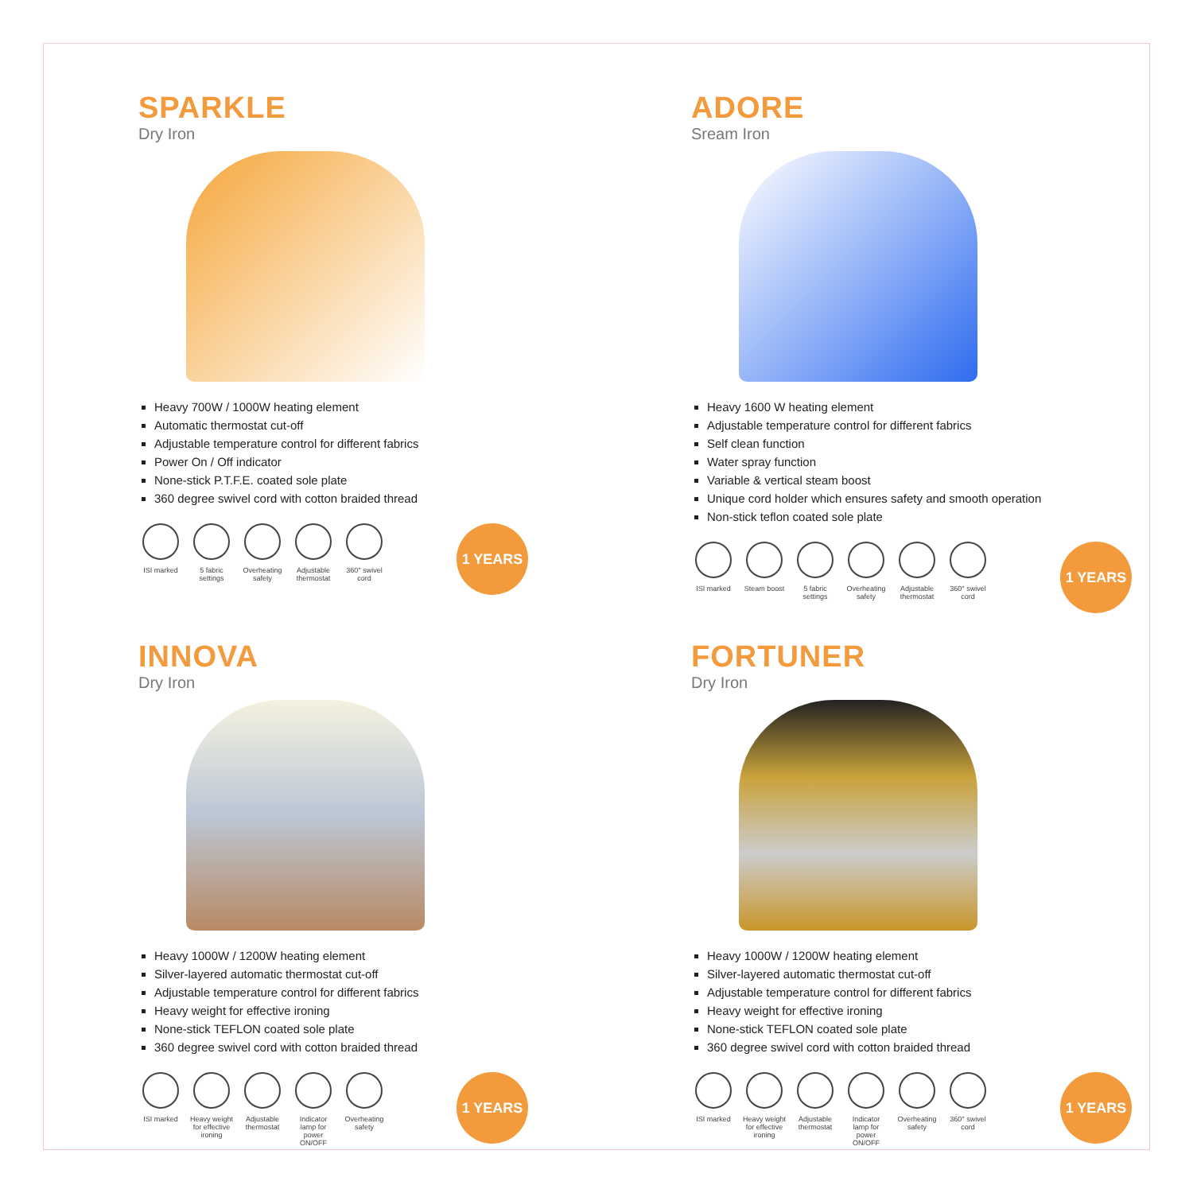SPARKLE
Dry Iron
Heavy 700W / 1000W heating element
Automatic thermostat cut-off
Adjustable temperature control for different fabrics
Power On / Off indicator
None-stick P.T.F.E. coated sole plate
360 degree swivel cord with cotton braided thread
ISI marked 5 fabric settings
Overheating safety
Adjustable thermostat
360° swivel cord
1 YEARS
ADORE
Sream Iron
Heavy 1600 W heating element
Adjustable temperature control for different fabrics
Self clean function
Water spray function
Variable & vertical steam boost
Unique cord holder which ensures safety and smooth operation
Non-stick teflon coated sole plate
ISI marked Steam boost
5 fabric settings
Overheating safety
Adjustable thermostat
360° swivel cord
1 YEARS
INNOVA
Dry Iron
Heavy 1000W / 1200W heating element
Silver-layered automatic thermostat cut-off
Adjustable temperature control for different fabrics
Heavy weight for effective ironing
None-stick TEFLON coated sole plate
360 degree swivel cord with cotton braided thread
ISI marked Heavy weight for effective ironing
Adjustable thermostat
Indicator lamp for power ON/OFF
Overheating safety
1 YEARS
FORTUNER
Dry Iron
Heavy 1000W / 1200W heating element
Silver-layered automatic thermostat cut-off
Adjustable temperature control for different fabrics
Heavy weight for effective ironing
None-stick TEFLON coated sole plate
360 degree swivel cord with cotton braided thread
ISI marked Heavy weight for effective ironing
Adjustable thermostat
Indicator lamp for power ON/OFF
Overheating safety
360° swivel cord
1 YEARS